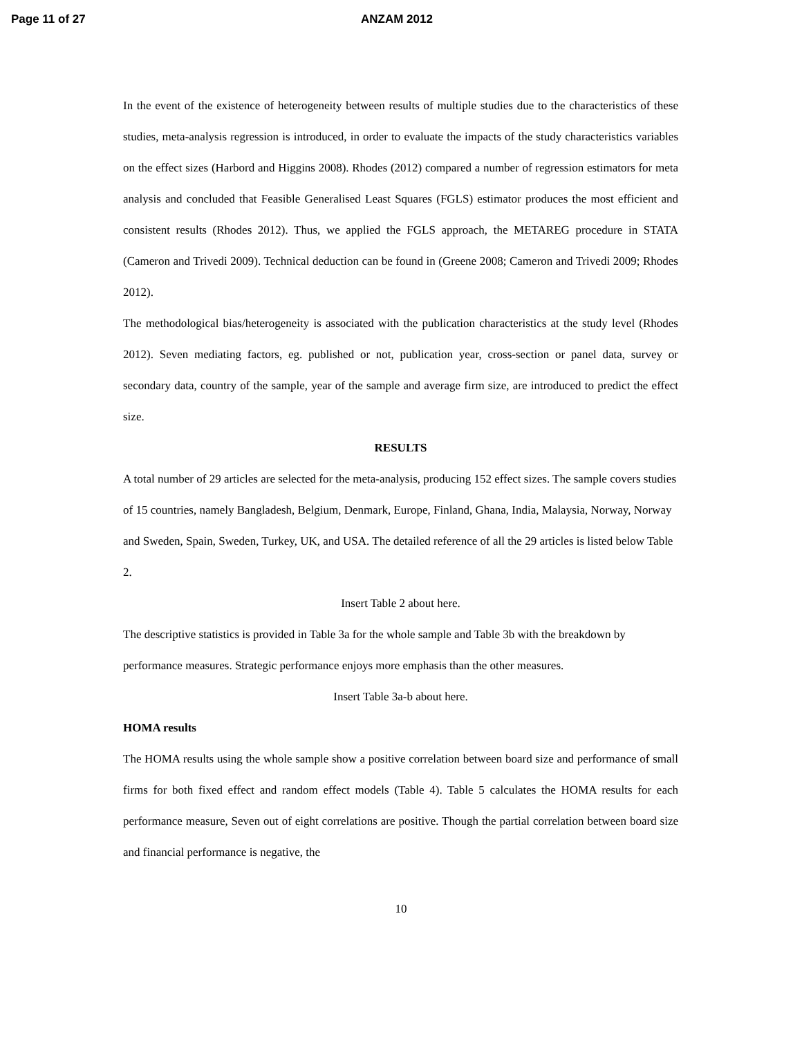Page 11 of 27 ANZAM 2012
In the event of the existence of heterogeneity between results of multiple studies due to the characteristics of these studies, meta-analysis regression is introduced, in order to evaluate the impacts of the study characteristics variables on the effect sizes (Harbord and Higgins 2008). Rhodes (2012) compared a number of regression estimators for meta analysis and concluded that Feasible Generalised Least Squares (FGLS) estimator produces the most efficient and consistent results (Rhodes 2012). Thus, we applied the FGLS approach, the METAREG procedure in STATA (Cameron and Trivedi 2009). Technical deduction can be found in (Greene 2008; Cameron and Trivedi 2009; Rhodes 2012).
The methodological bias/heterogeneity is associated with the publication characteristics at the study level (Rhodes 2012). Seven mediating factors, eg. published or not, publication year, cross-section or panel data, survey or secondary data, country of the sample, year of the sample and average firm size, are introduced to predict the effect size.
RESULTS
A total number of 29 articles are selected for the meta-analysis, producing 152 effect sizes. The sample covers studies of 15 countries, namely Bangladesh, Belgium, Denmark, Europe, Finland, Ghana, India, Malaysia, Norway, Norway and Sweden, Spain, Sweden, Turkey, UK, and USA. The detailed reference of all the 29 articles is listed below Table 2.
Insert Table 2 about here.
The descriptive statistics is provided in Table 3a for the whole sample and Table 3b with the breakdown by performance measures. Strategic performance enjoys more emphasis than the other measures.
Insert Table 3a-b about here.
HOMA results
The HOMA results using the whole sample show a positive correlation between board size and performance of small firms for both fixed effect and random effect models (Table 4). Table 5 calculates the HOMA results for each performance measure, Seven out of eight correlations are positive. Though the partial correlation between board size and financial performance is negative, the
10